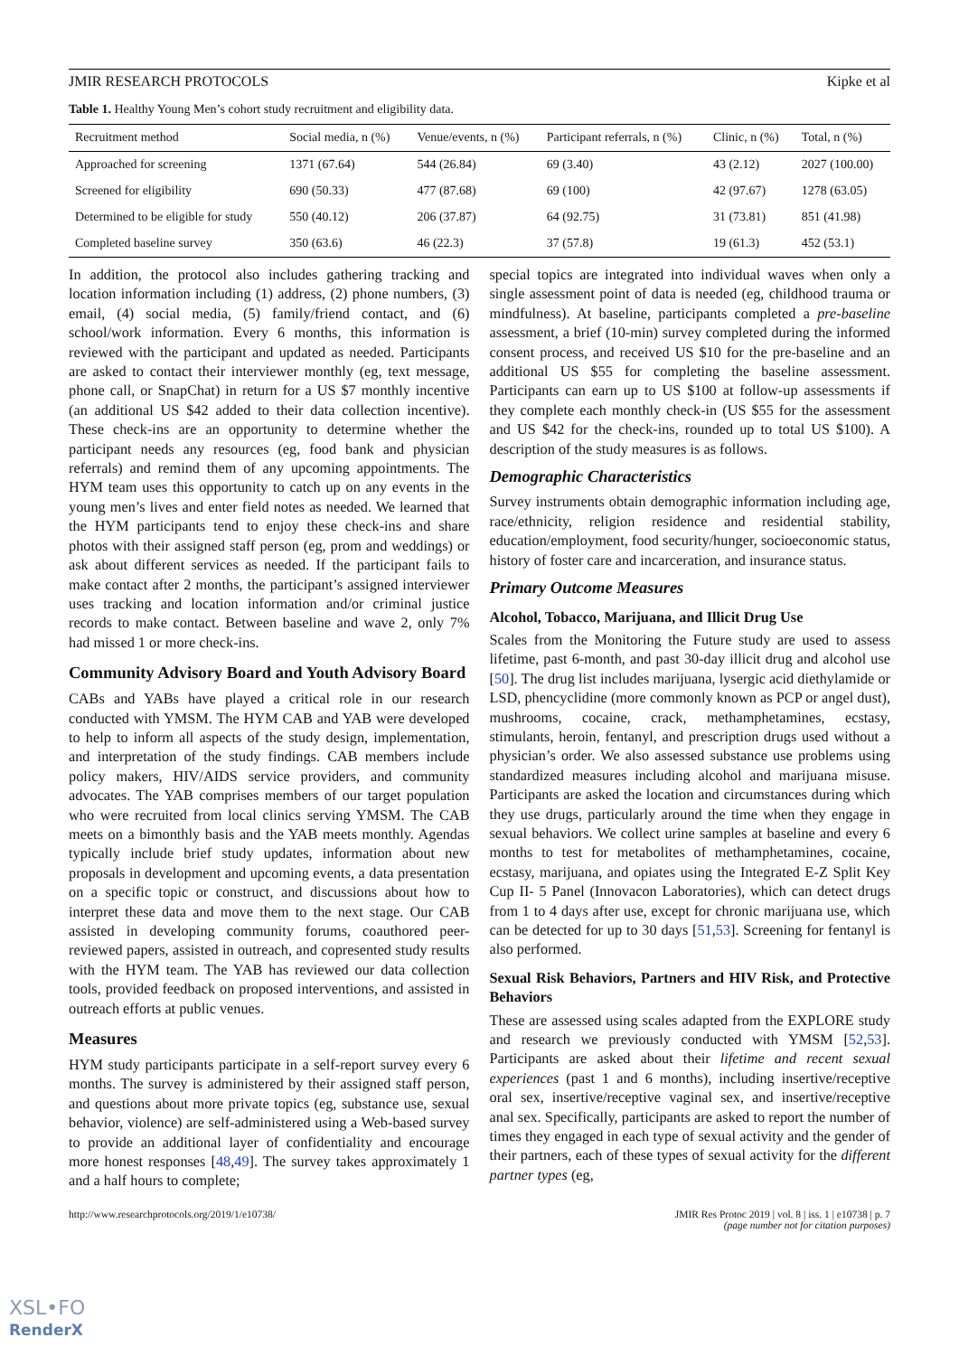JMIR RESEARCH PROTOCOLS Kipke et al
Table 1. Healthy Young Men’s cohort study recruitment and eligibility data.
| Recruitment method | Social media, n (%) | Venue/events, n (%) | Participant referrals, n (%) | Clinic, n (%) | Total, n (%) |
| --- | --- | --- | --- | --- | --- |
| Approached for screening | 1371 (67.64) | 544 (26.84) | 69 (3.40) | 43 (2.12) | 2027 (100.00) |
| Screened for eligibility | 690 (50.33) | 477 (87.68) | 69 (100) | 42 (97.67) | 1278 (63.05) |
| Determined to be eligible for study | 550 (40.12) | 206 (37.87) | 64 (92.75) | 31 (73.81) | 851 (41.98) |
| Completed baseline survey | 350 (63.6) | 46 (22.3) | 37 (57.8) | 19 (61.3) | 452 (53.1) |
In addition, the protocol also includes gathering tracking and location information including (1) address, (2) phone numbers, (3) email, (4) social media, (5) family/friend contact, and (6) school/work information. Every 6 months, this information is reviewed with the participant and updated as needed. Participants are asked to contact their interviewer monthly (eg, text message, phone call, or SnapChat) in return for a US $7 monthly incentive (an additional US $42 added to their data collection incentive). These check-ins are an opportunity to determine whether the participant needs any resources (eg, food bank and physician referrals) and remind them of any upcoming appointments. The HYM team uses this opportunity to catch up on any events in the young men’s lives and enter field notes as needed. We learned that the HYM participants tend to enjoy these check-ins and share photos with their assigned staff person (eg, prom and weddings) or ask about different services as needed. If the participant fails to make contact after 2 months, the participant’s assigned interviewer uses tracking and location information and/or criminal justice records to make contact. Between baseline and wave 2, only 7% had missed 1 or more check-ins.
Community Advisory Board and Youth Advisory Board
CABs and YABs have played a critical role in our research conducted with YMSM. The HYM CAB and YAB were developed to help to inform all aspects of the study design, implementation, and interpretation of the study findings. CAB members include policy makers, HIV/AIDS service providers, and community advocates. The YAB comprises members of our target population who were recruited from local clinics serving YMSM. The CAB meets on a bimonthly basis and the YAB meets monthly. Agendas typically include brief study updates, information about new proposals in development and upcoming events, a data presentation on a specific topic or construct, and discussions about how to interpret these data and move them to the next stage. Our CAB assisted in developing community forums, coauthored peer-reviewed papers, assisted in outreach, and copresented study results with the HYM team. The YAB has reviewed our data collection tools, provided feedback on proposed interventions, and assisted in outreach efforts at public venues.
Measures
HYM study participants participate in a self-report survey every 6 months. The survey is administered by their assigned staff person, and questions about more private topics (eg, substance use, sexual behavior, violence) are self-administered using a Web-based survey to provide an additional layer of confidentiality and encourage more honest responses [48,49]. The survey takes approximately 1 and a half hours to complete;
special topics are integrated into individual waves when only a single assessment point of data is needed (eg, childhood trauma or mindfulness). At baseline, participants completed a pre-baseline assessment, a brief (10-min) survey completed during the informed consent process, and received US $10 for the pre-baseline and an additional US $55 for completing the baseline assessment. Participants can earn up to US $100 at follow-up assessments if they complete each monthly check-in (US $55 for the assessment and US $42 for the check-ins, rounded up to total US $100). A description of the study measures is as follows.
Demographic Characteristics
Survey instruments obtain demographic information including age, race/ethnicity, religion residence and residential stability, education/employment, food security/hunger, socioeconomic status, history of foster care and incarceration, and insurance status.
Primary Outcome Measures
Alcohol, Tobacco, Marijuana, and Illicit Drug Use
Scales from the Monitoring the Future study are used to assess lifetime, past 6-month, and past 30-day illicit drug and alcohol use [50]. The drug list includes marijuana, lysergic acid diethylamide or LSD, phencyclidine (more commonly known as PCP or angel dust), mushrooms, cocaine, crack, methamphetamines, ecstasy, stimulants, heroin, fentanyl, and prescription drugs used without a physician’s order. We also assessed substance use problems using standardized measures including alcohol and marijuana misuse. Participants are asked the location and circumstances during which they use drugs, particularly around the time when they engage in sexual behaviors. We collect urine samples at baseline and every 6 months to test for metabolites of methamphetamines, cocaine, ecstasy, marijuana, and opiates using the Integrated E-Z Split Key Cup II- 5 Panel (Innovacon Laboratories), which can detect drugs from 1 to 4 days after use, except for chronic marijuana use, which can be detected for up to 30 days [51,53]. Screening for fentanyl is also performed.
Sexual Risk Behaviors, Partners and HIV Risk, and Protective Behaviors
These are assessed using scales adapted from the EXPLORE study and research we previously conducted with YMSM [52,53]. Participants are asked about their lifetime and recent sexual experiences (past 1 and 6 months), including insertive/receptive oral sex, insertive/receptive vaginal sex, and insertive/receptive anal sex. Specifically, participants are asked to report the number of times they engaged in each type of sexual activity and the gender of their partners, each of these types of sexual activity for the different partner types (eg,
http://www.researchprotocols.org/2019/1/e10738/ JMIR Res Protoc 2019 | vol. 8 | iss. 1 | e10738 | p. 7
(page number not for citation purposes)
XSL•FO
RenderX